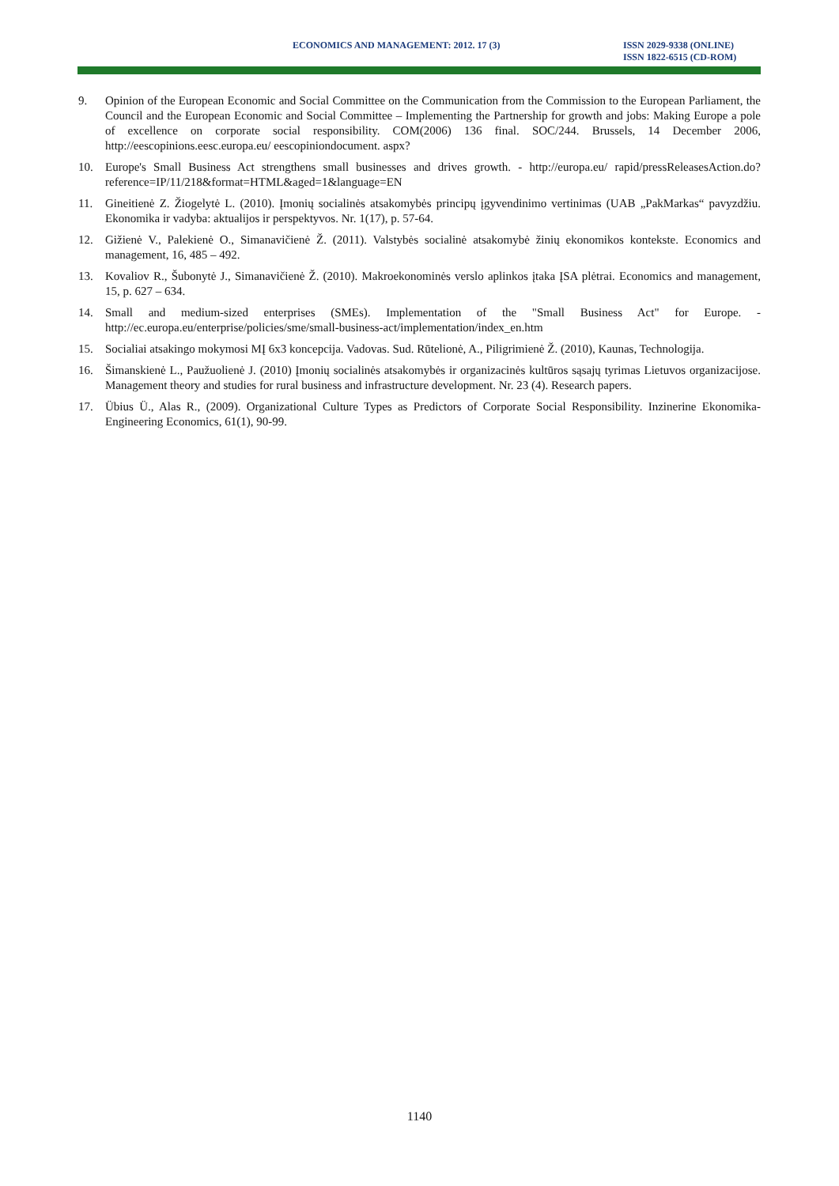ECONOMICS AND MANAGEMENT: 2012. 17 (3)
ISSN 2029-9338 (ONLINE)
ISSN 1822-6515 (CD-ROM)
9. Opinion of the European Economic and Social Committee on the Communication from the Commission to the European Parliament, the Council and the European Economic and Social Committee – Implementing the Partnership for growth and jobs: Making Europe a pole of excellence on corporate social responsibility. COM(2006) 136 final. SOC/244. Brussels, 14 December 2006, http://eescopinions.eesc.europa.eu/ eescopiniondocument. aspx?
10. Europe's Small Business Act strengthens small businesses and drives growth. - http://europa.eu/ rapid/pressReleasesAction.do?reference=IP/11/218&format=HTML&aged=1&language=EN
11. Gineitienė Z. Žiogelytė L. (2010). Įmonių socialinės atsakomybės principų įgyvendinimo vertinimas (UAB „PakMarkas“ pavyzdžiu. Ekonomika ir vadyba: aktualijos ir perspektyvos. Nr. 1(17), p. 57-64.
12. Gižienė V., Palekienė O., Simanavičienė Ž. (2011). Valstybės socialinė atsakomybė žinių ekonomikos kontekste. Economics and management, 16, 485 – 492.
13. Kovaliov R., Šubonytė J., Simanavičienė Ž. (2010). Makroekonominės verslo aplinkos įtaka ĮSA plėtrai. Economics and management, 15, p. 627 – 634.
14. Small and medium-sized enterprises (SMEs). Implementation of the "Small Business Act" for Europe. - http://ec.europa.eu/enterprise/policies/sme/small-business-act/implementation/index_en.htm
15. Socialiai atsakingo mokymosi MĮ 6x3 koncepcija. Vadovas. Sud. Rūtelionė, A., Piligrimienė Ž. (2010), Kaunas, Technologija.
16. Šimanskienė L., Paužuolienė J. (2010) Įmonių socialinės atsakomybės ir organizacinės kultūros sąsajų tyrimas Lietuvos organizacijose. Management theory and studies for rural business and infrastructure development. Nr. 23 (4). Research papers.
17. Übius Ü., Alas R., (2009). Organizational Culture Types as Predictors of Corporate Social Responsibility. Inzinerine Ekonomika-Engineering Economics, 61(1), 90-99.
1140